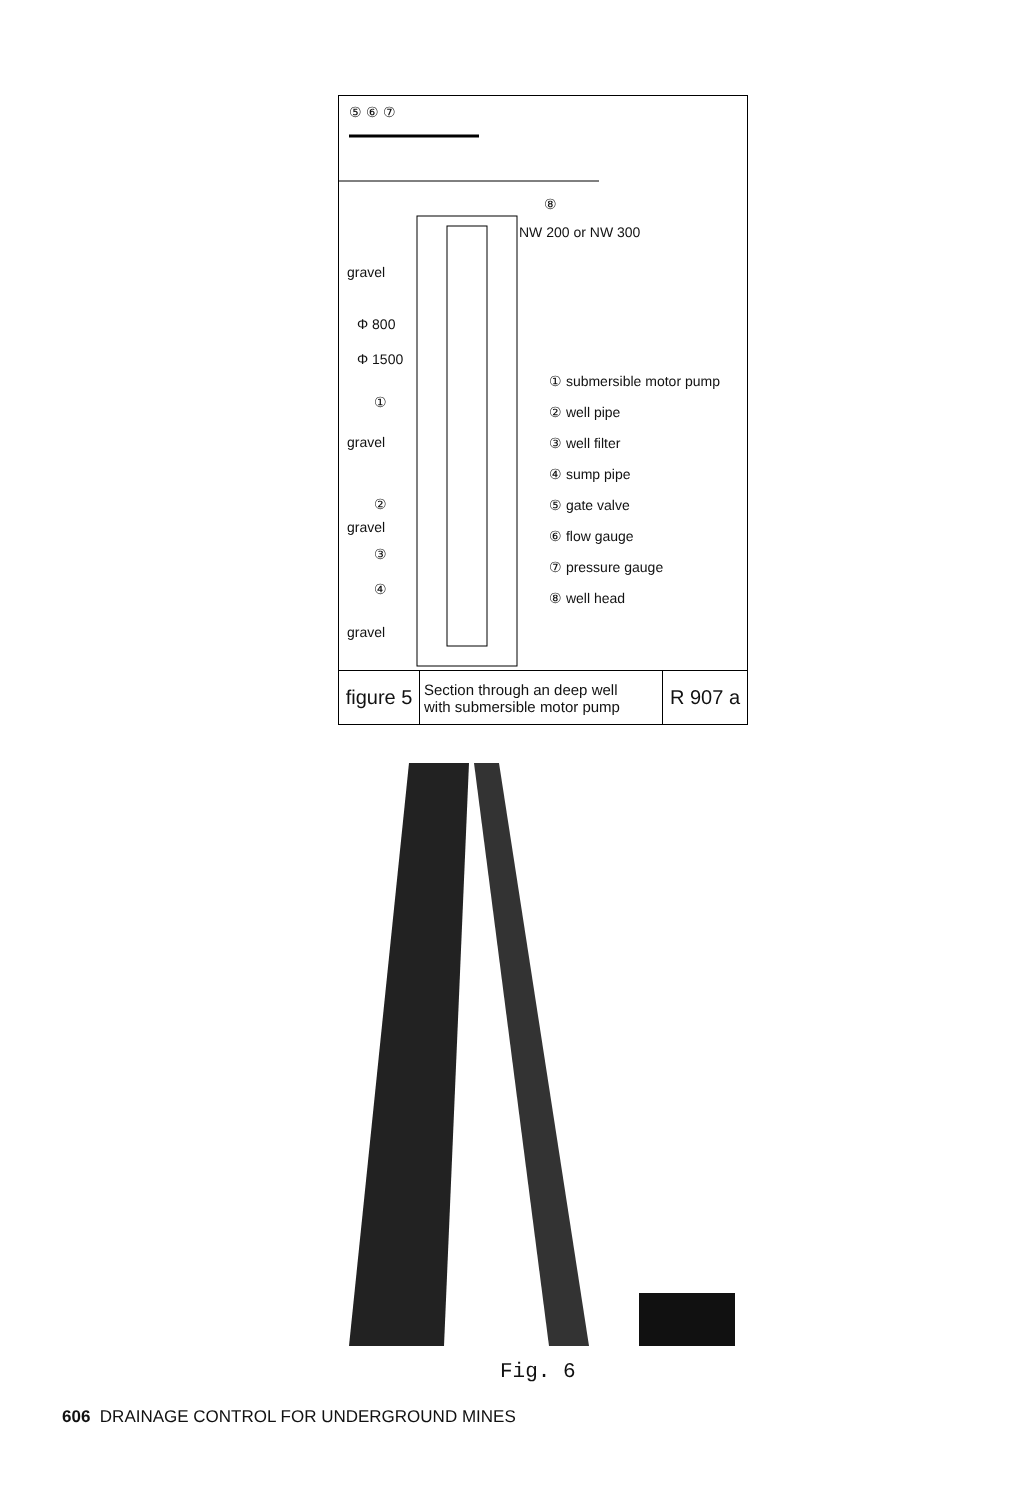⑤ ⑥ ⑦
⑧
NW 200 or NW 300
gravel
Φ 800
Φ 1500
①
gravel
②
gravel
③
④
gravel
① submersible motor pump
② well pipe
③ well filter
④ sump pipe
⑤ gate valve
⑥ flow gauge
⑦ pressure gauge
⑧ well head
figure 5
Section through an deep well
with submersible motor pump
R 907 a
Fig. 6
606 DRAINAGE CONTROL FOR UNDERGROUND MINES